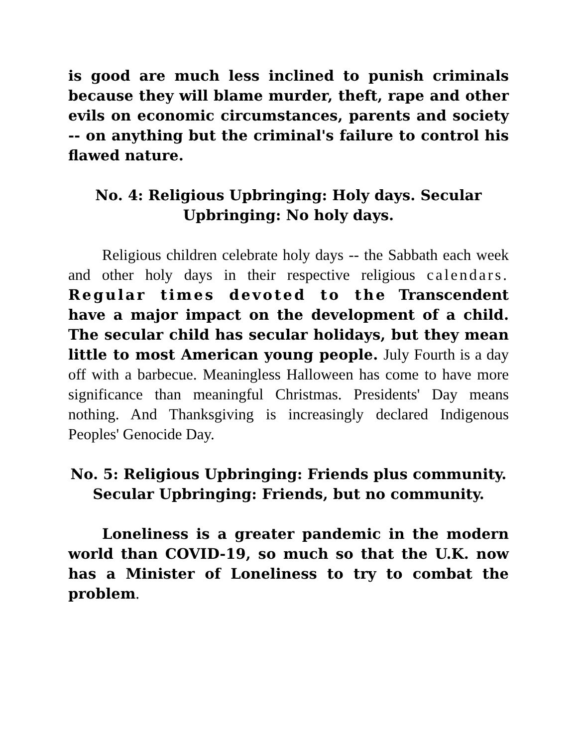is good are much less inclined to punish criminals because they will blame murder, theft, rape and other evils on economic circumstances, parents and society -- on anything but the criminal's failure to control his flawed nature.
No. 4: Religious Upbringing: Holy days. Secular Upbringing: No holy days.
Religious children celebrate holy days -- the Sabbath each week and other holy days in their respective religious calendars. Regular times devoted to the Transcendent have a major impact on the development of a child. The secular child has secular holidays, but they mean little to most American young people. July Fourth is a day off with a barbecue. Meaningless Halloween has come to have more significance than meaningful Christmas. Presidents' Day means nothing. And Thanksgiving is increasingly declared Indigenous Peoples' Genocide Day.
No. 5: Religious Upbringing: Friends plus community. Secular Upbringing: Friends, but no community.
Loneliness is a greater pandemic in the modern world than COVID-19, so much so that the U.K. now has a Minister of Loneliness to try to combat the problem.